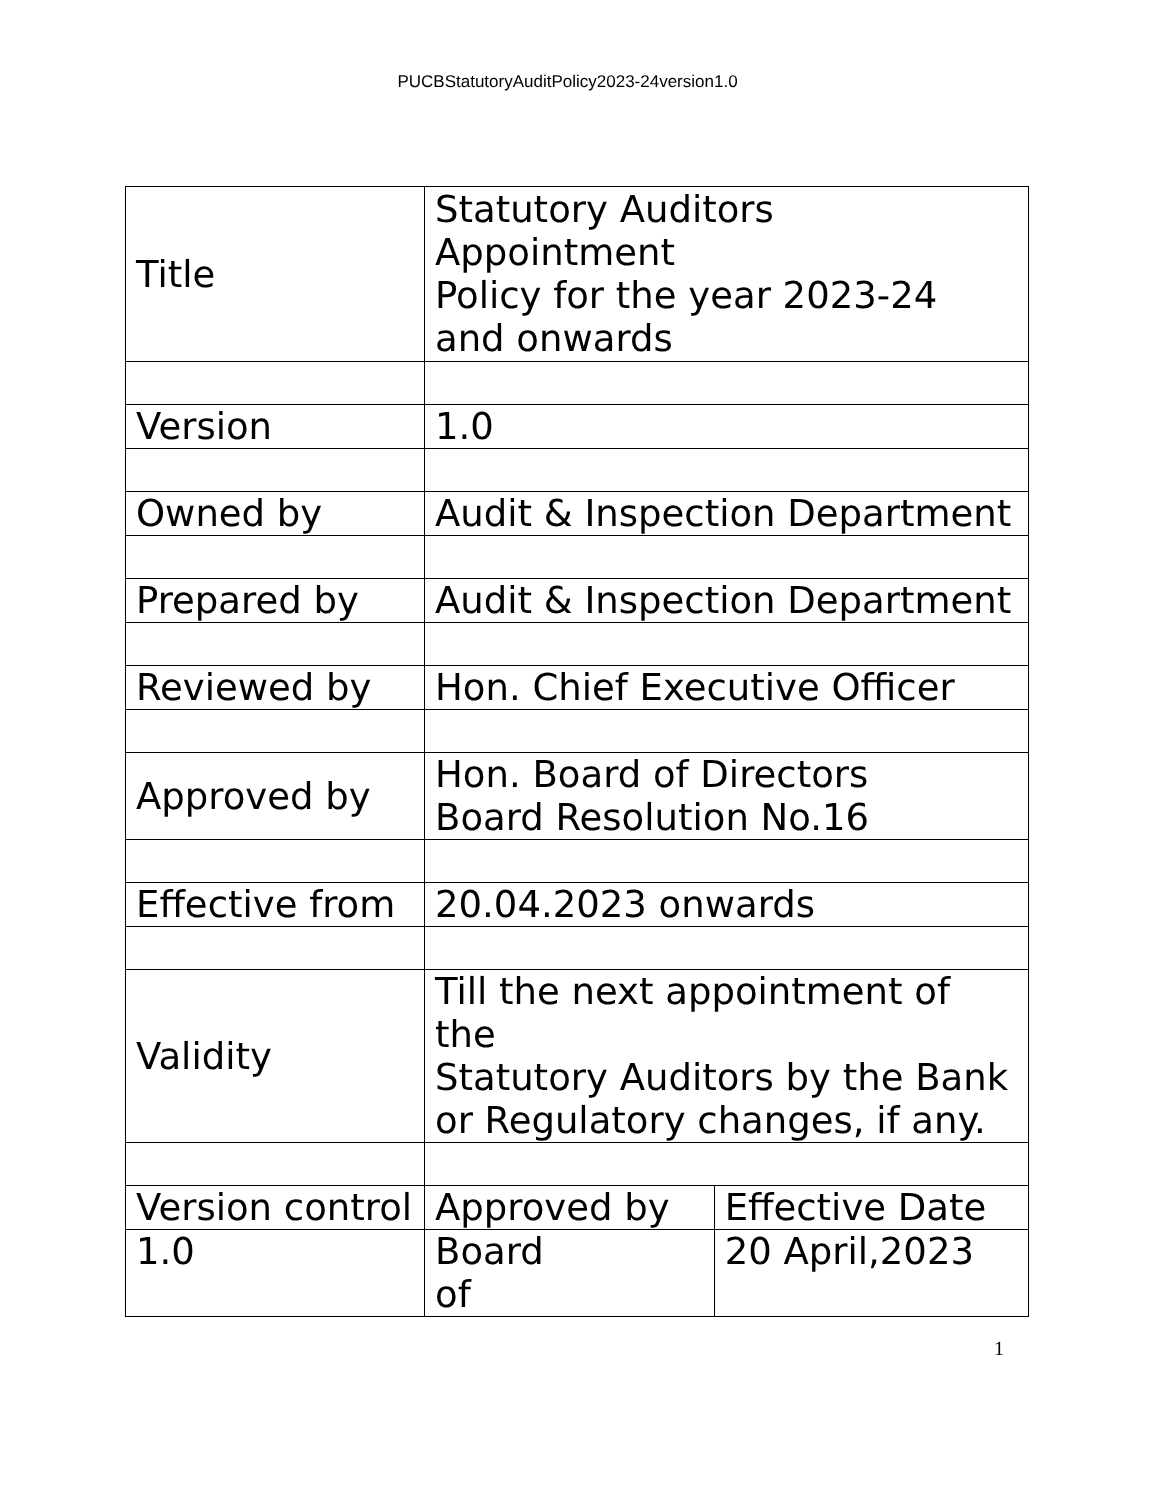PUCBStatutoryAuditPolicy2023-24version1.0
| Title | Statutory Auditors Appointment Policy for the year 2023-24 and onwards | |
| Version | 1.0 | |
| Owned by | Audit & Inspection Department | |
| Prepared by | Audit & Inspection Department | |
| Reviewed by | Hon. Chief Executive Officer | |
| Approved by | Hon. Board of Directors Board Resolution No.16 | |
| Effective from | 20.04.2023 onwards | |
| Validity | Till the next appointment of the Statutory Auditors by the Bank or Regulatory changes, if any. | |
| Version control | Approved by | Effective Date |
| 1.0 | Board of | 20 April,2023 |
1